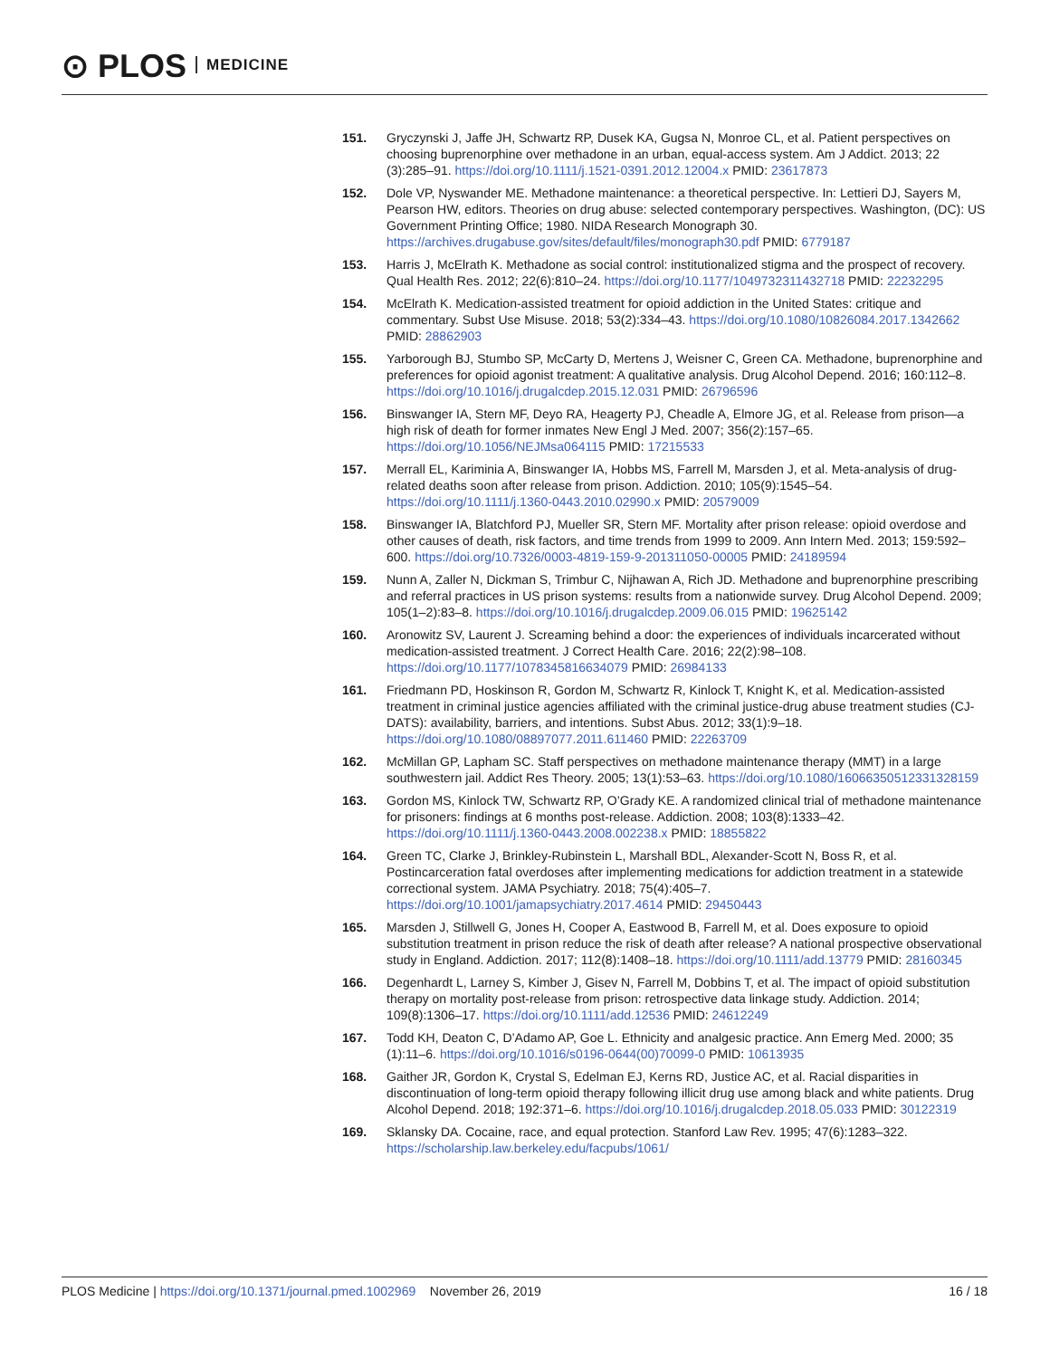⊙ PLOS MEDICINE
151. Gryczynski J, Jaffe JH, Schwartz RP, Dusek KA, Gugsa N, Monroe CL, et al. Patient perspectives on choosing buprenorphine over methadone in an urban, equal-access system. Am J Addict. 2013; 22 (3):285–91. https://doi.org/10.1111/j.1521-0391.2012.12004.x PMID: 23617873
152. Dole VP, Nyswander ME. Methadone maintenance: a theoretical perspective. In: Lettieri DJ, Sayers M, Pearson HW, editors. Theories on drug abuse: selected contemporary perspectives. Washington, (DC): US Government Printing Office; 1980. NIDA Research Monograph 30. https://archives.drugabuse.gov/sites/default/files/monograph30.pdf PMID: 6779187
153. Harris J, McElrath K. Methadone as social control: institutionalized stigma and the prospect of recovery. Qual Health Res. 2012; 22(6):810–24. https://doi.org/10.1177/1049732311432718 PMID: 22232295
154. McElrath K. Medication-assisted treatment for opioid addiction in the United States: critique and commentary. Subst Use Misuse. 2018; 53(2):334–43. https://doi.org/10.1080/10826084.2017.1342662 PMID: 28862903
155. Yarborough BJ, Stumbo SP, McCarty D, Mertens J, Weisner C, Green CA. Methadone, buprenorphine and preferences for opioid agonist treatment: A qualitative analysis. Drug Alcohol Depend. 2016; 160:112–8. https://doi.org/10.1016/j.drugalcdep.2015.12.031 PMID: 26796596
156. Binswanger IA, Stern MF, Deyo RA, Heagerty PJ, Cheadle A, Elmore JG, et al. Release from prison—a high risk of death for former inmates New Engl J Med. 2007; 356(2):157–65. https://doi.org/10.1056/NEJMsa064115 PMID: 17215533
157. Merrall EL, Kariminia A, Binswanger IA, Hobbs MS, Farrell M, Marsden J, et al. Meta-analysis of drug-related deaths soon after release from prison. Addiction. 2010; 105(9):1545–54. https://doi.org/10.1111/j.1360-0443.2010.02990.x PMID: 20579009
158. Binswanger IA, Blatchford PJ, Mueller SR, Stern MF. Mortality after prison release: opioid overdose and other causes of death, risk factors, and time trends from 1999 to 2009. Ann Intern Med. 2013; 159:592–600. https://doi.org/10.7326/0003-4819-159-9-201311050-00005 PMID: 24189594
159. Nunn A, Zaller N, Dickman S, Trimbur C, Nijhawan A, Rich JD. Methadone and buprenorphine prescribing and referral practices in US prison systems: results from a nationwide survey. Drug Alcohol Depend. 2009; 105(1–2):83–8. https://doi.org/10.1016/j.drugalcdep.2009.06.015 PMID: 19625142
160. Aronowitz SV, Laurent J. Screaming behind a door: the experiences of individuals incarcerated without medication-assisted treatment. J Correct Health Care. 2016; 22(2):98–108. https://doi.org/10.1177/1078345816634079 PMID: 26984133
161. Friedmann PD, Hoskinson R, Gordon M, Schwartz R, Kinlock T, Knight K, et al. Medication-assisted treatment in criminal justice agencies affiliated with the criminal justice-drug abuse treatment studies (CJ-DATS): availability, barriers, and intentions. Subst Abus. 2012; 33(1):9–18. https://doi.org/10.1080/08897077.2011.611460 PMID: 22263709
162. McMillan GP, Lapham SC. Staff perspectives on methadone maintenance therapy (MMT) in a large southwestern jail. Addict Res Theory. 2005; 13(1):53–63. https://doi.org/10.1080/16066350512331328159
163. Gordon MS, Kinlock TW, Schwartz RP, O’Grady KE. A randomized clinical trial of methadone maintenance for prisoners: findings at 6 months post-release. Addiction. 2008; 103(8):1333–42. https://doi.org/10.1111/j.1360-0443.2008.002238.x PMID: 18855822
164. Green TC, Clarke J, Brinkley-Rubinstein L, Marshall BDL, Alexander-Scott N, Boss R, et al. Postincarceration fatal overdoses after implementing medications for addiction treatment in a statewide correctional system. JAMA Psychiatry. 2018; 75(4):405–7. https://doi.org/10.1001/jamapsychiatry.2017.4614 PMID: 29450443
165. Marsden J, Stillwell G, Jones H, Cooper A, Eastwood B, Farrell M, et al. Does exposure to opioid substitution treatment in prison reduce the risk of death after release? A national prospective observational study in England. Addiction. 2017; 112(8):1408–18. https://doi.org/10.1111/add.13779 PMID: 28160345
166. Degenhardt L, Larney S, Kimber J, Gisev N, Farrell M, Dobbins T, et al. The impact of opioid substitution therapy on mortality post-release from prison: retrospective data linkage study. Addiction. 2014; 109(8):1306–17. https://doi.org/10.1111/add.12536 PMID: 24612249
167. Todd KH, Deaton C, D’Adamo AP, Goe L. Ethnicity and analgesic practice. Ann Emerg Med. 2000; 35 (1):11–6. https://doi.org/10.1016/s0196-0644(00)70099-0 PMID: 10613935
168. Gaither JR, Gordon K, Crystal S, Edelman EJ, Kerns RD, Justice AC, et al. Racial disparities in discontinuation of long-term opioid therapy following illicit drug use among black and white patients. Drug Alcohol Depend. 2018; 192:371–6. https://doi.org/10.1016/j.drugalcdep.2018.05.033 PMID: 30122319
169. Sklansky DA. Cocaine, race, and equal protection. Stanford Law Rev. 1995; 47(6):1283–322. https://scholarship.law.berkeley.edu/facpubs/1061/
PLOS Medicine | https://doi.org/10.1371/journal.pmed.1002969 November 26, 2019 16 / 18